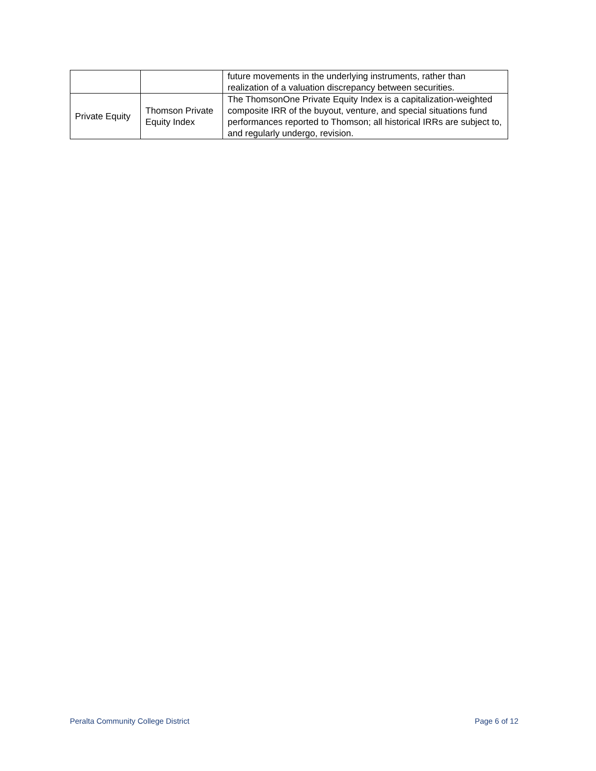| | | future movements in the underlying instruments, rather than realization of a valuation discrepancy between securities. |
| Private Equity | Thomson Private Equity Index | The ThomsonOne Private Equity Index is a capitalization-weighted composite IRR of the buyout, venture, and special situations fund performances reported to Thomson; all historical IRRs are subject to, and regularly undergo, revision. |
Peralta Community College District Page 6 of 12